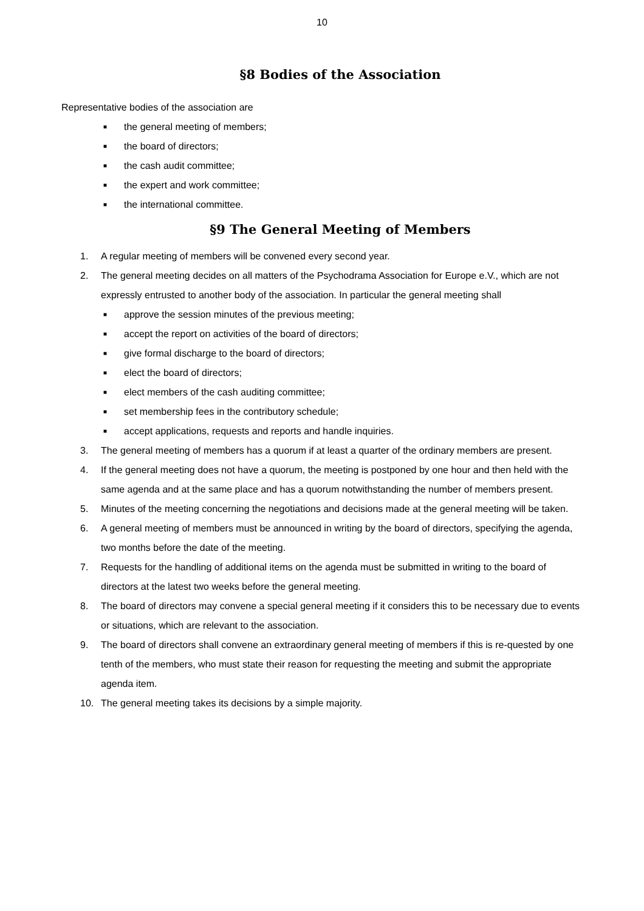10
§8 Bodies of the Association
Representative bodies of the association are
■ the general meeting of members;
■ the board of directors;
■ the cash audit committee;
■ the expert and work committee;
■ the international committee.
§9 The General Meeting of Members
1. A regular meeting of members will be convened every second year.
2. The general meeting decides on all matters of the Psychodrama Association for Europe e.V., which are not expressly entrusted to another body of the association. In particular the general meeting shall
■ approve the session minutes of the previous meeting;
■ accept the report on activities of the board of directors;
■ give formal discharge to the board of directors;
■ elect the board of directors;
■ elect members of the cash auditing committee;
■ set membership fees in the contributory schedule;
■ accept applications, requests and reports and handle inquiries.
3. The general meeting of members has a quorum if at least a quarter of the ordinary members are present.
4. If the general meeting does not have a quorum, the meeting is postponed by one hour and then held with the same agenda and at the same place and has a quorum notwithstanding the number of members present.
5. Minutes of the meeting concerning the negotiations and decisions made at the general meeting will be taken.
6. A general meeting of members must be announced in writing by the board of directors, specifying the agenda, two months before the date of the meeting.
7. Requests for the handling of additional items on the agenda must be submitted in writing to the board of directors at the latest two weeks before the general meeting.
8. The board of directors may convene a special general meeting if it considers this to be necessary due to events or situations, which are relevant to the association.
9. The board of directors shall convene an extraordinary general meeting of members if this is re-quested by one tenth of the members, who must state their reason for requesting the meeting and submit the appropriate agenda item.
10. The general meeting takes its decisions by a simple majority.